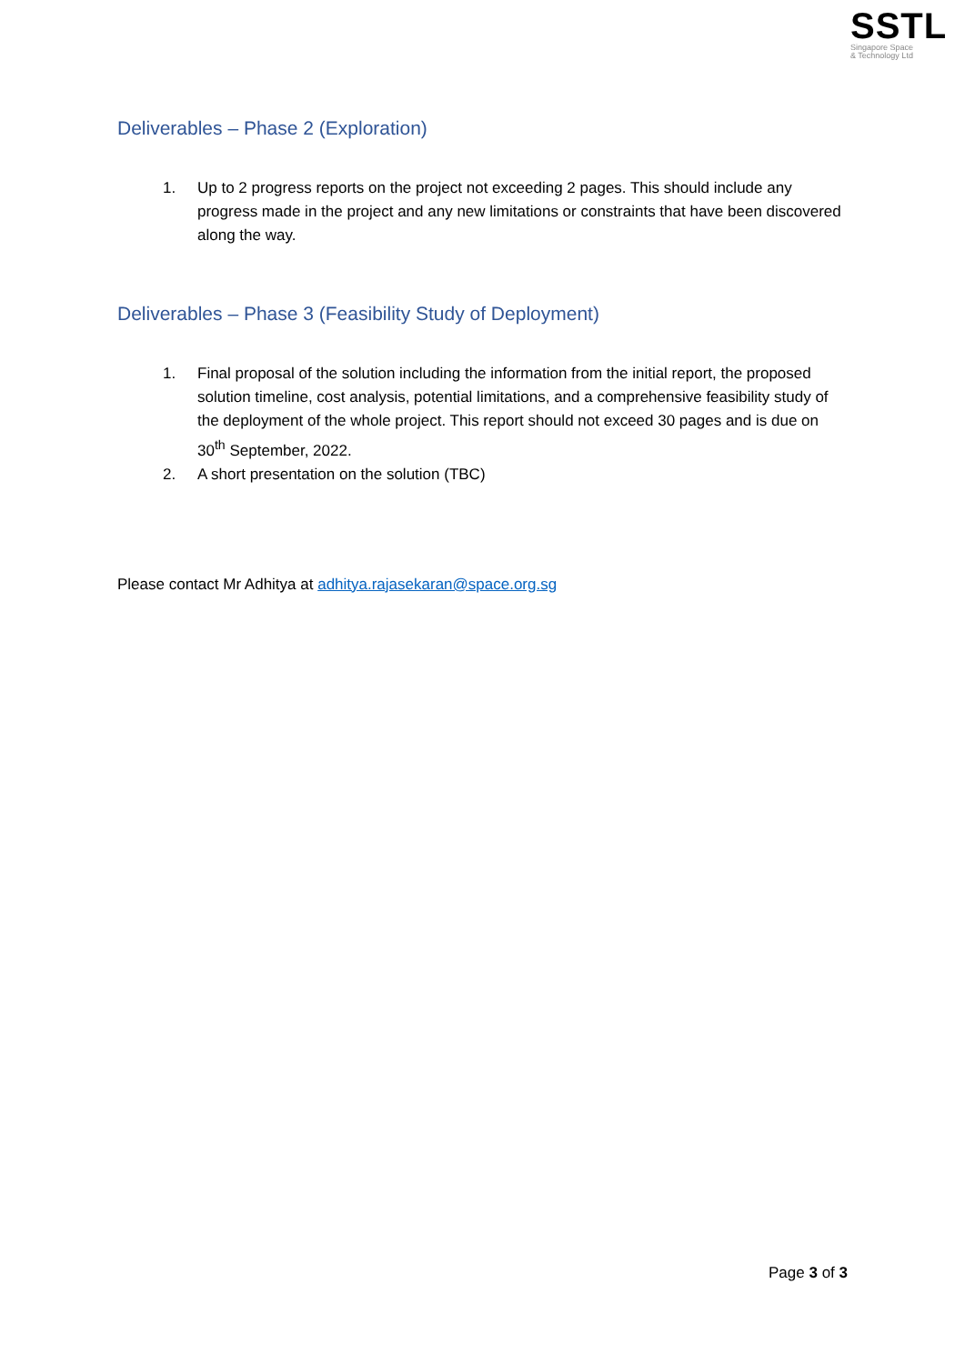SSTL
Singapore Space
& Technology Ltd
Deliverables – Phase 2 (Exploration)
1. Up to 2 progress reports on the project not exceeding 2 pages. This should include any progress made in the project and any new limitations or constraints that have been discovered along the way.
Deliverables – Phase 3 (Feasibility Study of Deployment)
1. Final proposal of the solution including the information from the initial report, the proposed solution timeline, cost analysis, potential limitations, and a comprehensive feasibility study of the deployment of the whole project. This report should not exceed 30 pages and is due on 30<sup>th</sup> September, 2022.
2. A short presentation on the solution (TBC)
Please contact Mr Adhitya at adhitya.rajasekaran@space.org.sg
Page 3 of 3